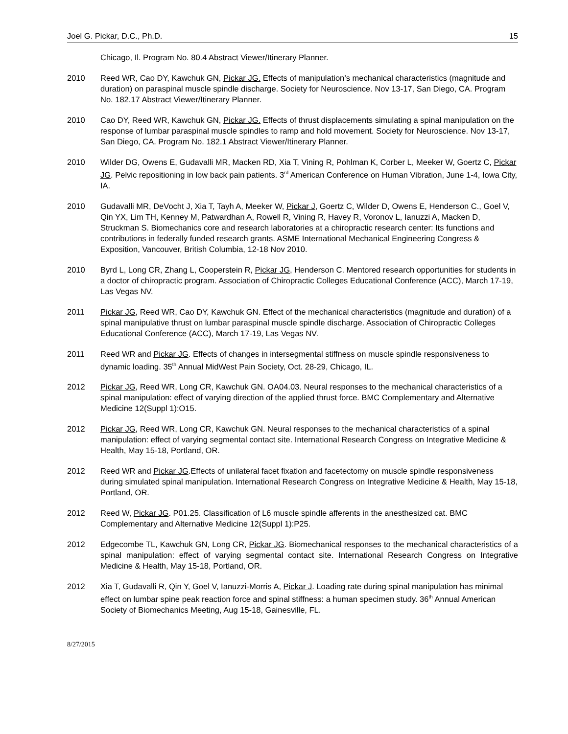Joel G. Pickar, D.C., Ph.D. 15
Chicago, Il. Program No. 80.4 Abstract Viewer/Itinerary Planner.
2010 Reed WR, Cao DY, Kawchuk GN, Pickar JG. Effects of manipulation’s mechanical characteristics (magnitude and duration) on paraspinal muscle spindle discharge. Society for Neuroscience. Nov 13-17, San Diego, CA. Program No. 182.17 Abstract Viewer/Itinerary Planner.
2010 Cao DY, Reed WR, Kawchuk GN, Pickar JG. Effects of thrust displacements simulating a spinal manipulation on the response of lumbar paraspinal muscle spindles to ramp and hold movement. Society for Neuroscience. Nov 13-17, San Diego, CA. Program No. 182.1 Abstract Viewer/Itinerary Planner.
2010 Wilder DG, Owens E, Gudavalli MR, Macken RD, Xia T, Vining R, Pohlman K, Corber L, Meeker W, Goertz C, Pickar JG. Pelvic repositioning in low back pain patients. 3<sup>rd</sup> American Conference on Human Vibration, June 1-4, Iowa City, IA.
2010 Gudavalli MR, DeVocht J, Xia T, Tayh A, Meeker W, Pickar J, Goertz C, Wilder D, Owens E, Henderson C., Goel V, Qin YX, Lim TH, Kenney M, Patwardhan A, Rowell R, Vining R, Havey R, Voronov L, Ianuzzi A, Macken D, Struckman S. Biomechanics core and research laboratories at a chiropractic research center: Its functions and contributions in federally funded research grants. ASME International Mechanical Engineering Congress & Exposition, Vancouver, British Columbia, 12-18 Nov 2010.
2010 Byrd L, Long CR, Zhang L, Cooperstein R, Pickar JG, Henderson C. Mentored research opportunities for students in a doctor of chiropractic program. Association of Chiropractic Colleges Educational Conference (ACC), March 17-19, Las Vegas NV.
2011 Pickar JG, Reed WR, Cao DY, Kawchuk GN. Effect of the mechanical characteristics (magnitude and duration) of a spinal manipulative thrust on lumbar paraspinal muscle spindle discharge. Association of Chiropractic Colleges Educational Conference (ACC), March 17-19, Las Vegas NV.
2011 Reed WR and Pickar JG. Effects of changes in intersegmental stiffness on muscle spindle responsiveness to dynamic loading. 35<sup>th</sup> Annual MidWest Pain Society, Oct. 28-29, Chicago, IL.
2012 Pickar JG, Reed WR, Long CR, Kawchuk GN. OA04.03. Neural responses to the mechanical characteristics of a spinal manipulation: effect of varying direction of the applied thrust force. BMC Complementary and Alternative Medicine 12(Suppl 1):O15.
2012 Pickar JG, Reed WR, Long CR, Kawchuk GN. Neural responses to the mechanical characteristics of a spinal manipulation: effect of varying segmental contact site. International Research Congress on Integrative Medicine & Health, May 15-18, Portland, OR.
2012 Reed WR and Pickar JG.Effects of unilateral facet fixation and facetectomy on muscle spindle responsiveness during simulated spinal manipulation. International Research Congress on Integrative Medicine & Health, May 15-18, Portland, OR.
2012 Reed W, Pickar JG. P01.25. Classification of L6 muscle spindle afferents in the anesthesized cat. BMC Complementary and Alternative Medicine 12(Suppl 1):P25.
2012 Edgecombe TL, Kawchuk GN, Long CR, Pickar JG. Biomechanical responses to the mechanical characteristics of a spinal manipulation: effect of varying segmental contact site. International Research Congress on Integrative Medicine & Health, May 15-18, Portland, OR.
2012 Xia T, Gudavalli R, Qin Y, Goel V, Ianuzzi-Morris A, Pickar J. Loading rate during spinal manipulation has minimal effect on lumbar spine peak reaction force and spinal stiffness: a human specimen study. 36<sup>th</sup> Annual American Society of Biomechanics Meeting, Aug 15-18, Gainesville, FL.
8/27/2015